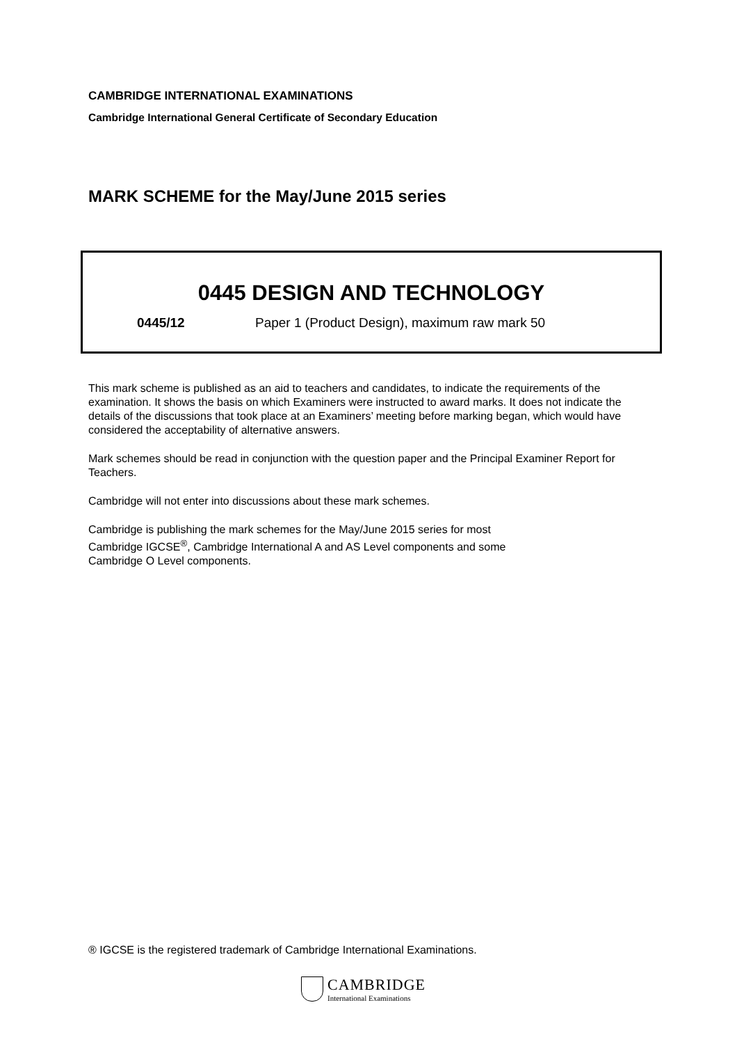CAMBRIDGE INTERNATIONAL EXAMINATIONS
Cambridge International General Certificate of Secondary Education
MARK SCHEME for the May/June 2015 series
0445 DESIGN AND TECHNOLOGY
0445/12 Paper 1 (Product Design), maximum raw mark 50
This mark scheme is published as an aid to teachers and candidates, to indicate the requirements of the examination. It shows the basis on which Examiners were instructed to award marks. It does not indicate the details of the discussions that took place at an Examiners’ meeting before marking began, which would have considered the acceptability of alternative answers.
Mark schemes should be read in conjunction with the question paper and the Principal Examiner Report for Teachers.
Cambridge will not enter into discussions about these mark schemes.
Cambridge is publishing the mark schemes for the May/June 2015 series for most
Cambridge IGCSE<sup>®</sup>, Cambridge International A and AS Level components and some
Cambridge O Level components.
® IGCSE is the registered trademark of Cambridge International Examinations.
CAMBRIDGE
International Examinations